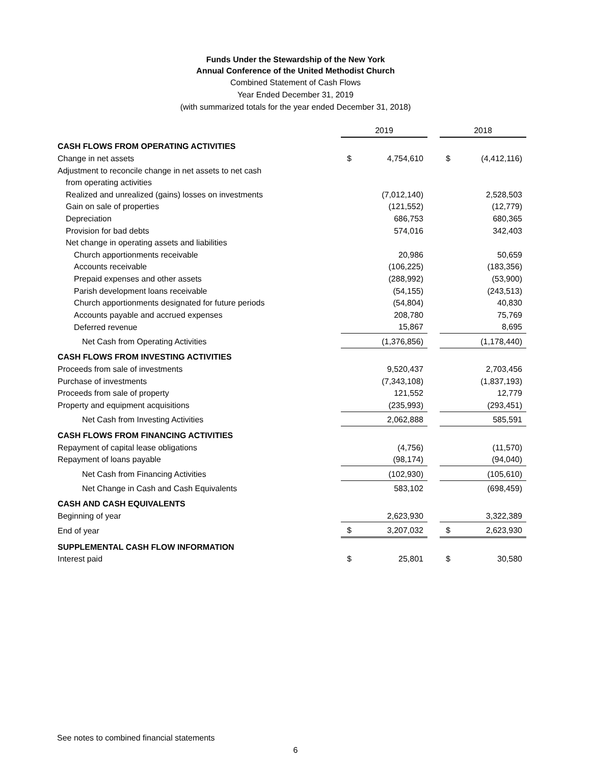Funds Under the Stewardship of the New York
Annual Conference of the United Methodist Church
Combined Statement of Cash Flows
Year Ended December 31, 2019
(with summarized totals for the year ended December 31, 2018)
| | 2019 | | | 2018 | |
| --- | --- | --- | --- | --- | --- |
| CASH FLOWS FROM OPERATING ACTIVITIES | | | | | |
| Change in net assets | $ | 4,754,610 | | $ | (4,412,116) |
| Adjustment to reconcile change in net assets to net cash | | | | | |
| from operating activities | | | | | |
| Realized and unrealized (gains) losses on investments | | (7,012,140) | | | 2,528,503 |
| Gain on sale of properties | | (121,552) | | | (12,779) |
| Depreciation | | 686,753 | | | 680,365 |
| Provision for bad debts | | 574,016 | | | 342,403 |
| Net change in operating assets and liabilities | | | | | |
| Church apportionments receivable | | 20,986 | | | 50,659 |
| Accounts receivable | | (106,225) | | | (183,356) |
| Prepaid expenses and other assets | | (288,992) | | | (53,900) |
| Parish development loans receivable | | (54,155) | | | (243,513) |
| Church apportionments designated for future periods | | (54,804) | | | 40,830 |
| Accounts payable and accrued expenses | | 208,780 | | | 75,769 |
| Deferred revenue | | 15,867 | | | 8,695 |
| Net Cash from Operating Activities | | (1,376,856) | | | (1,178,440) |
| CASH FLOWS FROM INVESTING ACTIVITIES | | | | | |
| Proceeds from sale of investments | | 9,520,437 | | | 2,703,456 |
| Purchase of investments | | (7,343,108) | | | (1,837,193) |
| Proceeds from sale of property | | 121,552 | | | 12,779 |
| Property and equipment acquisitions | | (235,993) | | | (293,451) |
| Net Cash from Investing Activities | | 2,062,888 | | | 585,591 |
| CASH FLOWS FROM FINANCING ACTIVITIES | | | | | |
| Repayment of capital lease obligations | | (4,756) | | | (11,570) |
| Repayment of loans payable | | (98,174) | | | (94,040) |
| Net Cash from Financing Activities | | (102,930) | | | (105,610) |
| Net Change in Cash and Cash Equivalents | | 583,102 | | | (698,459) |
| CASH AND CASH EQUIVALENTS | | | | | |
| Beginning of year | | 2,623,930 | | | 3,322,389 |
| End of year | $ | 3,207,032 | | $ | 2,623,930 |
| SUPPLEMENTAL CASH FLOW INFORMATION | | | | | |
| Interest paid | $ | 25,801 | | $ | 30,580 |
See notes to combined financial statements
6